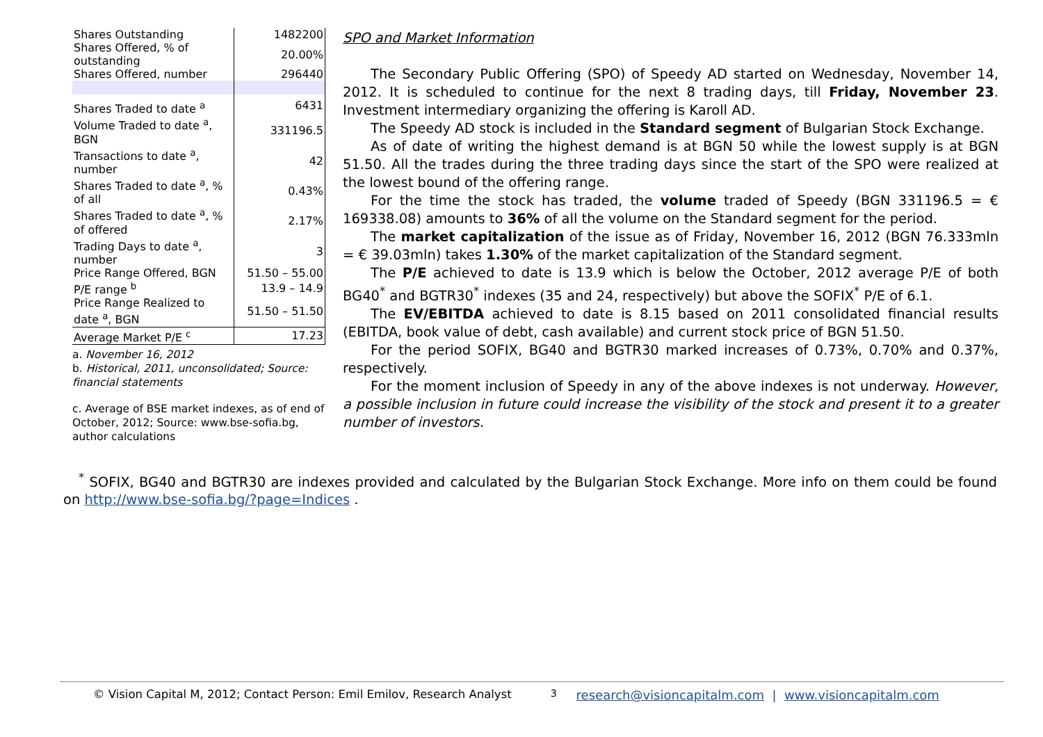| Shares Outstanding | 1482200 |
| Shares Offered, % of outstanding | 20.00% |
| Shares Offered, number | 296440 |
| Shares Traded to date <sup>a</sup> | 6431 |
| Volume Traded to date <sup>a</sup>, BGN | 331196.5 |
| Transactions to date <sup>a</sup>, number | 42 |
| Shares Traded to date <sup>a</sup>, % of all | 0.43% |
| Shares Traded to date <sup>a</sup>, % of offered | 2.17% |
| Trading Days to date <sup>a</sup>, number | 3 |
| Price Range Offered, BGN | 51.50 – 55.00 |
| P/E range <sup>b</sup> | 13.9 – 14.9 |
| Price Range Realized to date <sup>a</sup>, BGN | 51.50 – 51.50 |
| Average Market P/E <sup>c</sup> | 17.23 |
a. November 16, 2012
b. Historical, 2011, unconsolidated; Source: financial statements
c. Average of BSE market indexes, as of end of October, 2012; Source: www.bse-sofia.bg, author calculations
SPO and Market Information
The Secondary Public Offering (SPO) of Speedy AD started on Wednesday, November 14, 2012. It is scheduled to continue for the next 8 trading days, till Friday, November 23. Investment intermediary organizing the offering is Karoll AD.
The Speedy AD stock is included in the Standard segment of Bulgarian Stock Exchange.
As of date of writing the highest demand is at BGN 50 while the lowest supply is at BGN 51.50. All the trades during the three trading days since the start of the SPO were realized at the lowest bound of the offering range.
For the time the stock has traded, the volume traded of Speedy (BGN 331196.5 = € 169338.08) amounts to 36% of all the volume on the Standard segment for the period.
The market capitalization of the issue as of Friday, November 16, 2012 (BGN 76.333mln = € 39.03mln) takes 1.30% of the market capitalization of the Standard segment.
The P/E achieved to date is 13.9 which is below the October, 2012 average P/E of both BG40<sup>*</sup> and BGTR30<sup>*</sup> indexes (35 and 24, respectively) but above the SOFIX<sup>*</sup> P/E of 6.1.
The EV/EBITDA achieved to date is 8.15 based on 2011 consolidated financial results (EBITDA, book value of debt, cash available) and current stock price of BGN 51.50.
For the period SOFIX, BG40 and BGTR30 marked increases of 0.73%, 0.70% and 0.37%, respectively.
For the moment inclusion of Speedy in any of the above indexes is not underway. However, a possible inclusion in future could increase the visibility of the stock and present it to a greater number of investors.
<sup>*</sup> SOFIX, BG40 and BGTR30 are indexes provided and calculated by the Bulgarian Stock Exchange. More info on them could be found on http://www.bse-sofia.bg/?page=Indices .
© Vision Capital M, 2012; Contact Person: Emil Emilov, Research Analyst 3 research@visioncapitalm.com | www.visioncapitalm.com